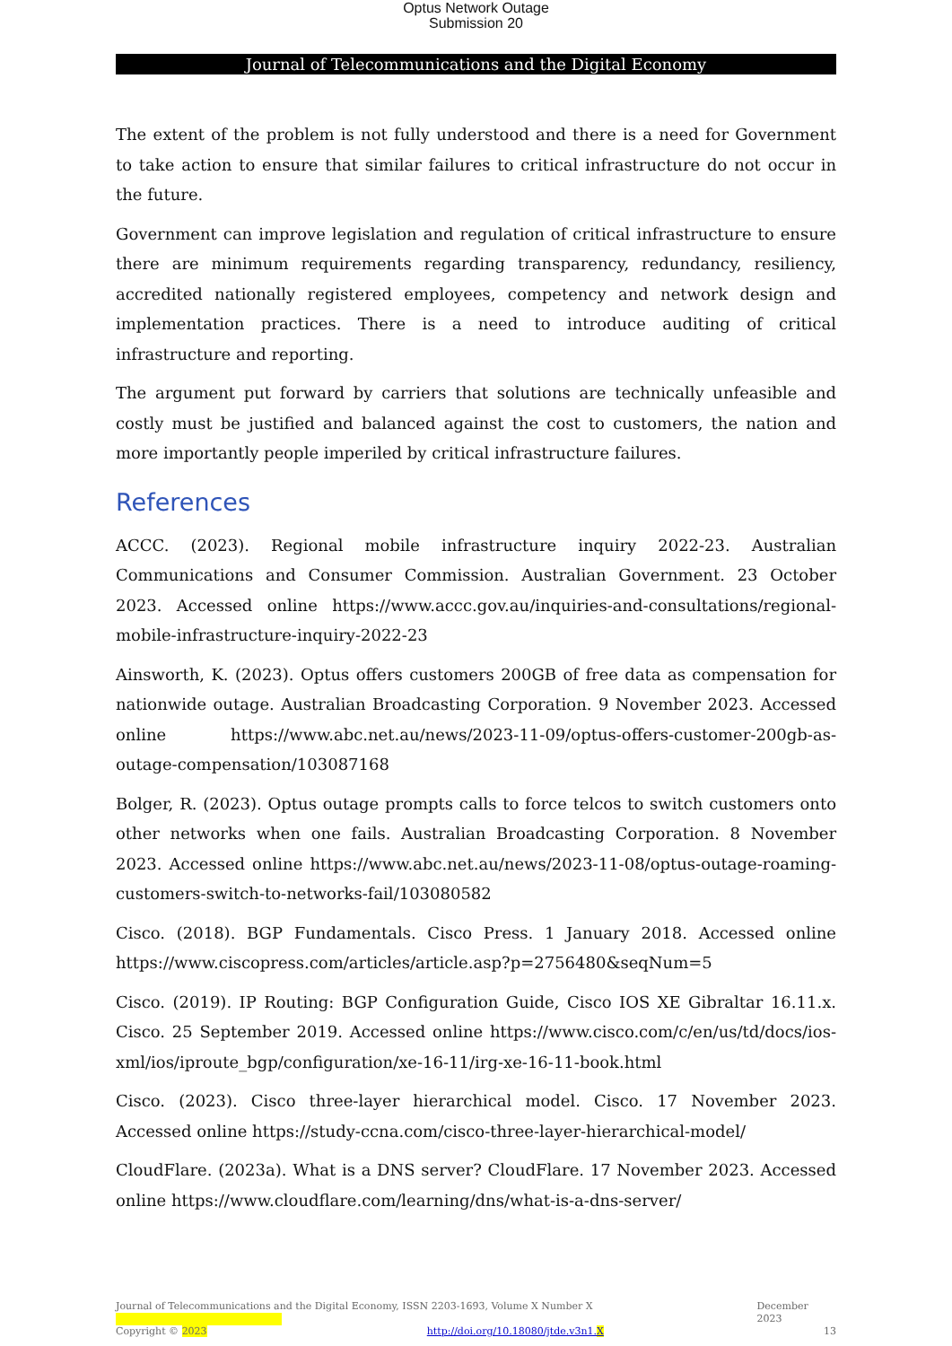Optus Network Outage
Submission 20
Journal of Telecommunications and the Digital Economy
The extent of the problem is not fully understood and there is a need for Government to take action to ensure that similar failures to critical infrastructure do not occur in the future.
Government can improve legislation and regulation of critical infrastructure to ensure there are minimum requirements regarding transparency, redundancy, resiliency, accredited nationally registered employees, competency and network design and implementation practices. There is a need to introduce auditing of critical infrastructure and reporting.
The argument put forward by carriers that solutions are technically unfeasible and costly must be justified and balanced against the cost to customers, the nation and more importantly people imperiled by critical infrastructure failures.
References
ACCC. (2023). Regional mobile infrastructure inquiry 2022-23. Australian Communications and Consumer Commission. Australian Government. 23 October 2023. Accessed online https://www.accc.gov.au/inquiries-and-consultations/regional-mobile-infrastructure-inquiry-2022-23
Ainsworth, K. (2023). Optus offers customers 200GB of free data as compensation for nationwide outage. Australian Broadcasting Corporation. 9 November 2023. Accessed online https://www.abc.net.au/news/2023-11-09/optus-offers-customer-200gb-as-outage-compensation/103087168
Bolger, R. (2023). Optus outage prompts calls to force telcos to switch customers onto other networks when one fails. Australian Broadcasting Corporation. 8 November 2023. Accessed online https://www.abc.net.au/news/2023-11-08/optus-outage-roaming-customers-switch-to-networks-fail/103080582
Cisco. (2018). BGP Fundamentals. Cisco Press. 1 January 2018. Accessed online https://www.ciscopress.com/articles/article.asp?p=2756480&seqNum=5
Cisco. (2019). IP Routing: BGP Configuration Guide, Cisco IOS XE Gibraltar 16.11.x. Cisco. 25 September 2019. Accessed online https://www.cisco.com/c/en/us/td/docs/ios-xml/ios/iproute_bgp/configuration/xe-16-11/irg-xe-16-11-book.html
Cisco. (2023). Cisco three-layer hierarchical model. Cisco. 17 November 2023. Accessed online https://study-ccna.com/cisco-three-layer-hierarchical-model/
CloudFlare. (2023a). What is a DNS server? CloudFlare. 17 November 2023. Accessed online https://www.cloudflare.com/learning/dns/what-is-a-dns-server/
Journal of Telecommunications and the Digital Economy, ISSN 2203-1693, Volume X Number X December 2023
Copyright © 2023 http://doi.org/10.18080/jtde.v3n1.X 13